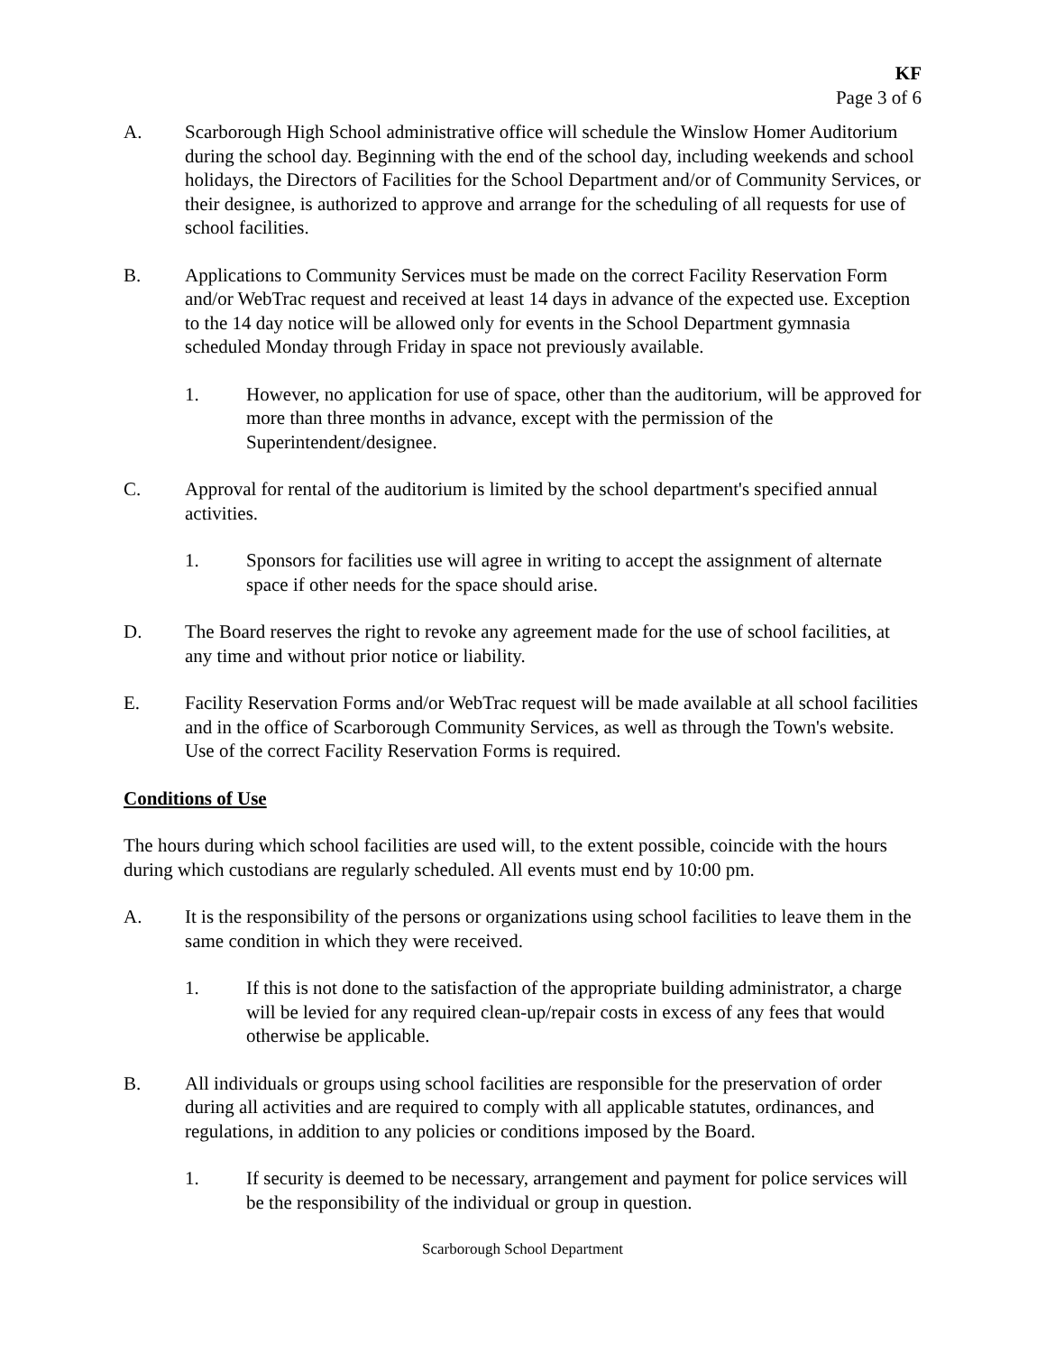KF
Page 3 of 6
A. Scarborough High School administrative office will schedule the Winslow Homer Auditorium during the school day. Beginning with the end of the school day, including weekends and school holidays, the Directors of Facilities for the School Department and/or of Community Services, or their designee, is authorized to approve and arrange for the scheduling of all requests for use of school facilities.
B. Applications to Community Services must be made on the correct Facility Reservation Form and/or WebTrac request and received at least 14 days in advance of the expected use. Exception to the 14 day notice will be allowed only for events in the School Department gymnasia scheduled Monday through Friday in space not previously available.
1. However, no application for use of space, other than the auditorium, will be approved for more than three months in advance, except with the permission of the Superintendent/designee.
C. Approval for rental of the auditorium is limited by the school department's specified annual activities.
1. Sponsors for facilities use will agree in writing to accept the assignment of alternate space if other needs for the space should arise.
D. The Board reserves the right to revoke any agreement made for the use of school facilities, at any time and without prior notice or liability.
E. Facility Reservation Forms and/or WebTrac request will be made available at all school facilities and in the office of Scarborough Community Services, as well as through the Town's website. Use of the correct Facility Reservation Forms is required.
Conditions of Use
The hours during which school facilities are used will, to the extent possible, coincide with the hours during which custodians are regularly scheduled. All events must end by 10:00 pm.
A. It is the responsibility of the persons or organizations using school facilities to leave them in the same condition in which they were received.
1. If this is not done to the satisfaction of the appropriate building administrator, a charge will be levied for any required clean-up/repair costs in excess of any fees that would otherwise be applicable.
B. All individuals or groups using school facilities are responsible for the preservation of order during all activities and are required to comply with all applicable statutes, ordinances, and regulations, in addition to any policies or conditions imposed by the Board.
1. If security is deemed to be necessary, arrangement and payment for police services will be the responsibility of the individual or group in question.
Scarborough School Department